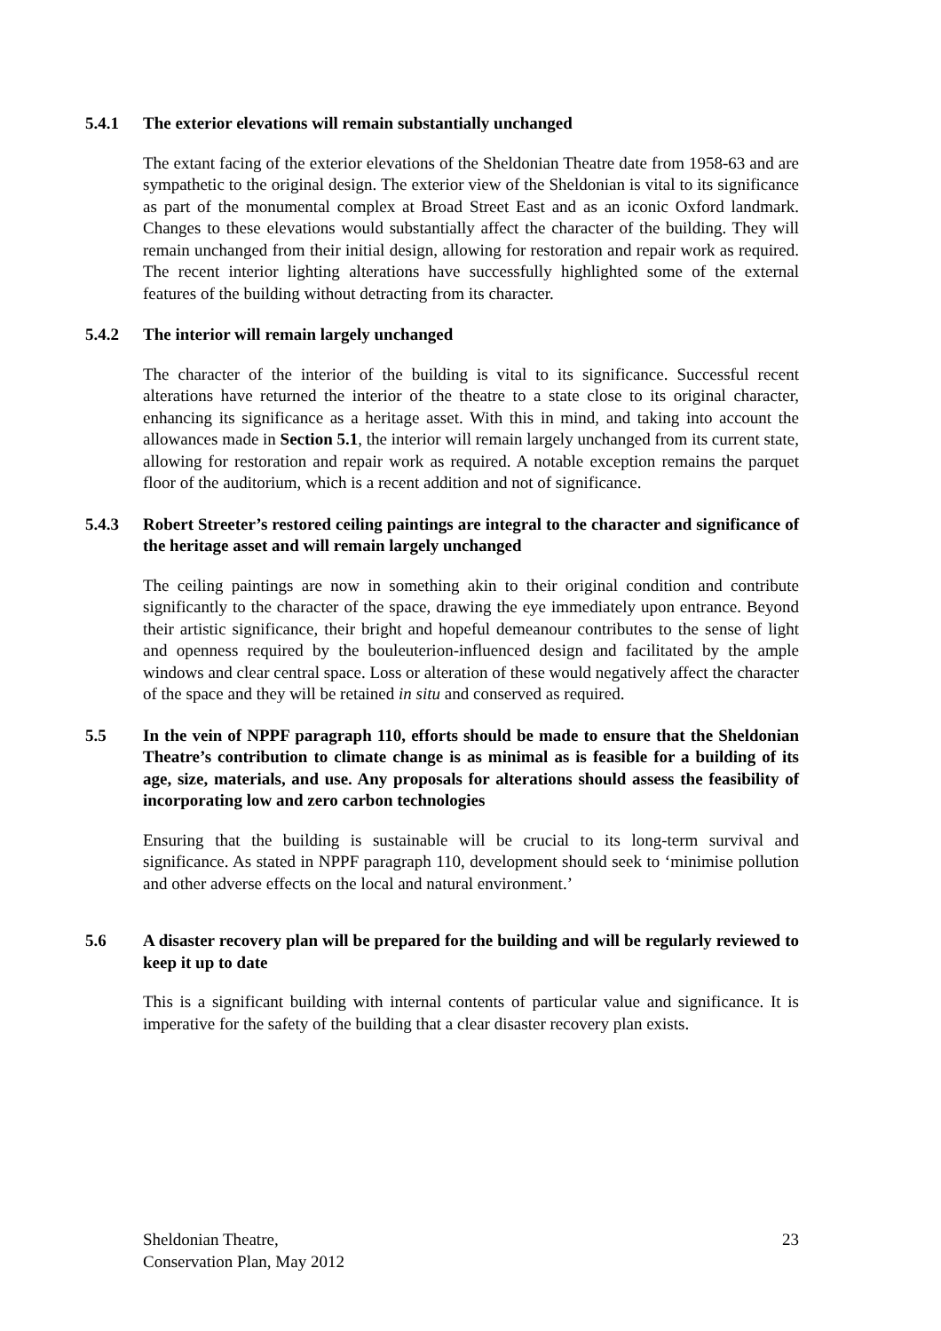5.4.1 The exterior elevations will remain substantially unchanged
The extant facing of the exterior elevations of the Sheldonian Theatre date from 1958-63 and are sympathetic to the original design. The exterior view of the Sheldonian is vital to its significance as part of the monumental complex at Broad Street East and as an iconic Oxford landmark. Changes to these elevations would substantially affect the character of the building. They will remain unchanged from their initial design, allowing for restoration and repair work as required. The recent interior lighting alterations have successfully highlighted some of the external features of the building without detracting from its character.
5.4.2 The interior will remain largely unchanged
The character of the interior of the building is vital to its significance. Successful recent alterations have returned the interior of the theatre to a state close to its original character, enhancing its significance as a heritage asset. With this in mind, and taking into account the allowances made in Section 5.1, the interior will remain largely unchanged from its current state, allowing for restoration and repair work as required. A notable exception remains the parquet floor of the auditorium, which is a recent addition and not of significance.
5.4.3 Robert Streeter’s restored ceiling paintings are integral to the character and significance of the heritage asset and will remain largely unchanged
The ceiling paintings are now in something akin to their original condition and contribute significantly to the character of the space, drawing the eye immediately upon entrance. Beyond their artistic significance, their bright and hopeful demeanour contributes to the sense of light and openness required by the bouleuterion-influenced design and facilitated by the ample windows and clear central space. Loss or alteration of these would negatively affect the character of the space and they will be retained in situ and conserved as required.
5.5 In the vein of NPPF paragraph 110, efforts should be made to ensure that the Sheldonian Theatre’s contribution to climate change is as minimal as is feasible for a building of its age, size, materials, and use. Any proposals for alterations should assess the feasibility of incorporating low and zero carbon technologies
Ensuring that the building is sustainable will be crucial to its long-term survival and significance. As stated in NPPF paragraph 110, development should seek to ‘minimise pollution and other adverse effects on the local and natural environment.’
5.6 A disaster recovery plan will be prepared for the building and will be regularly reviewed to keep it up to date
This is a significant building with internal contents of particular value and significance. It is imperative for the safety of the building that a clear disaster recovery plan exists.
Sheldonian Theatre,
Conservation Plan, May 2012
23